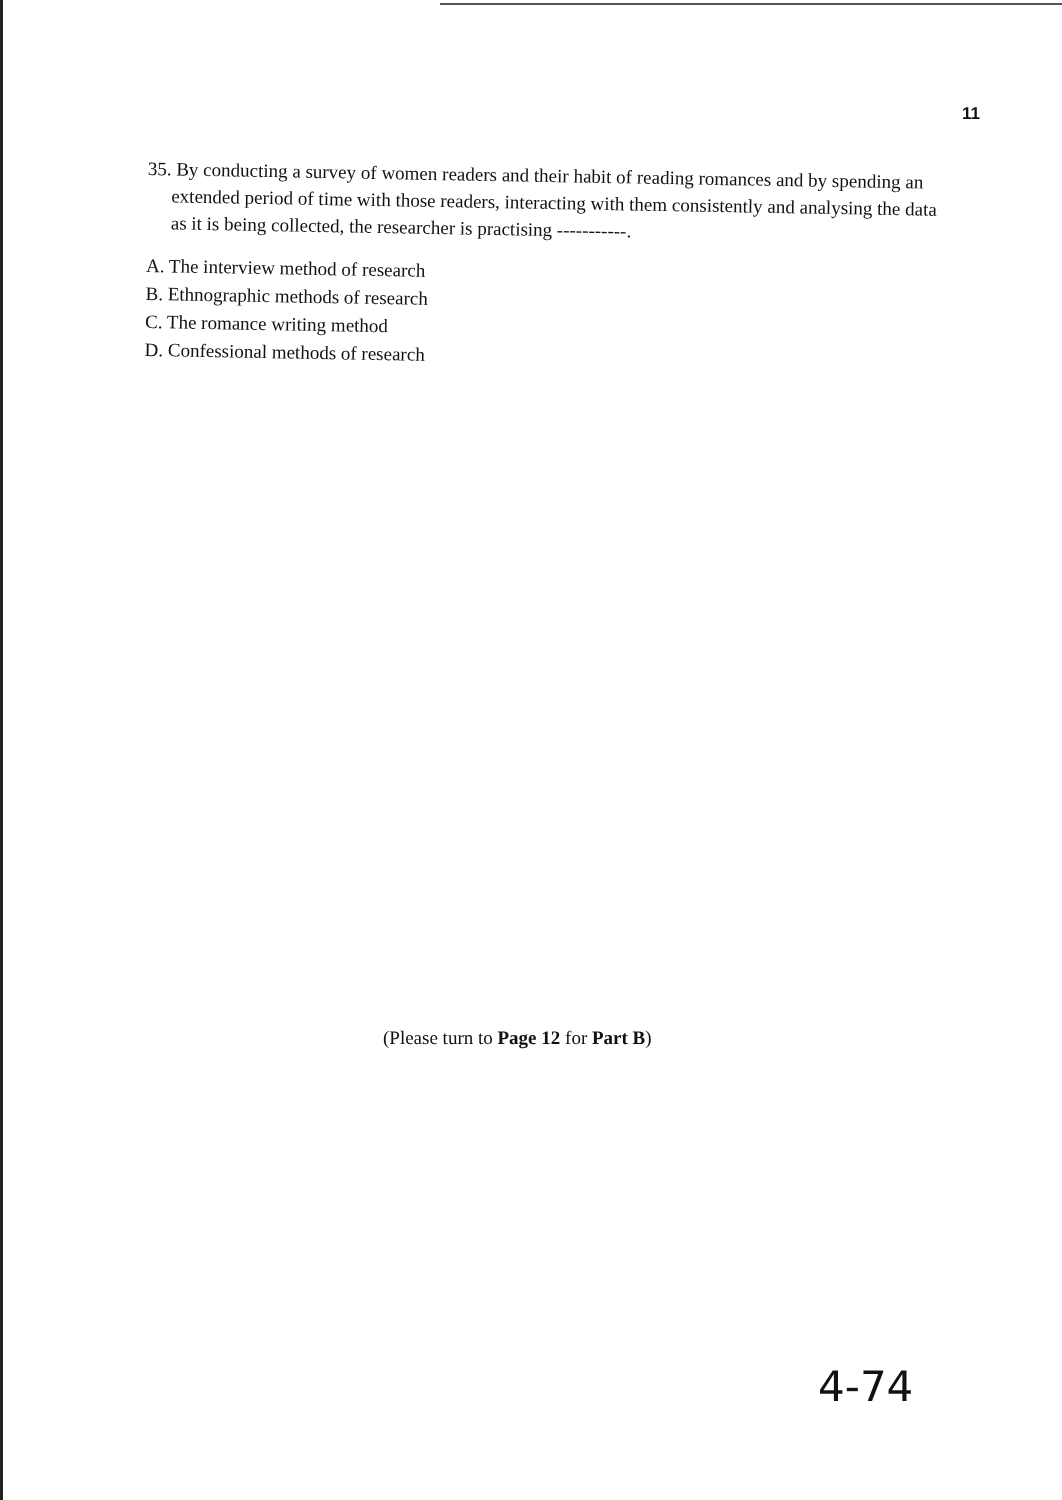11
35. By conducting a survey of women readers and their habit of reading romances and by spending an extended period of time with those readers, interacting with them consistently and analysing the data as it is being collected, the researcher is practising -----------.
A. The interview method of research
B. Ethnographic methods of research
C. The romance writing method
D. Confessional methods of research
(Please turn to Page 12 for Part B)
4-74